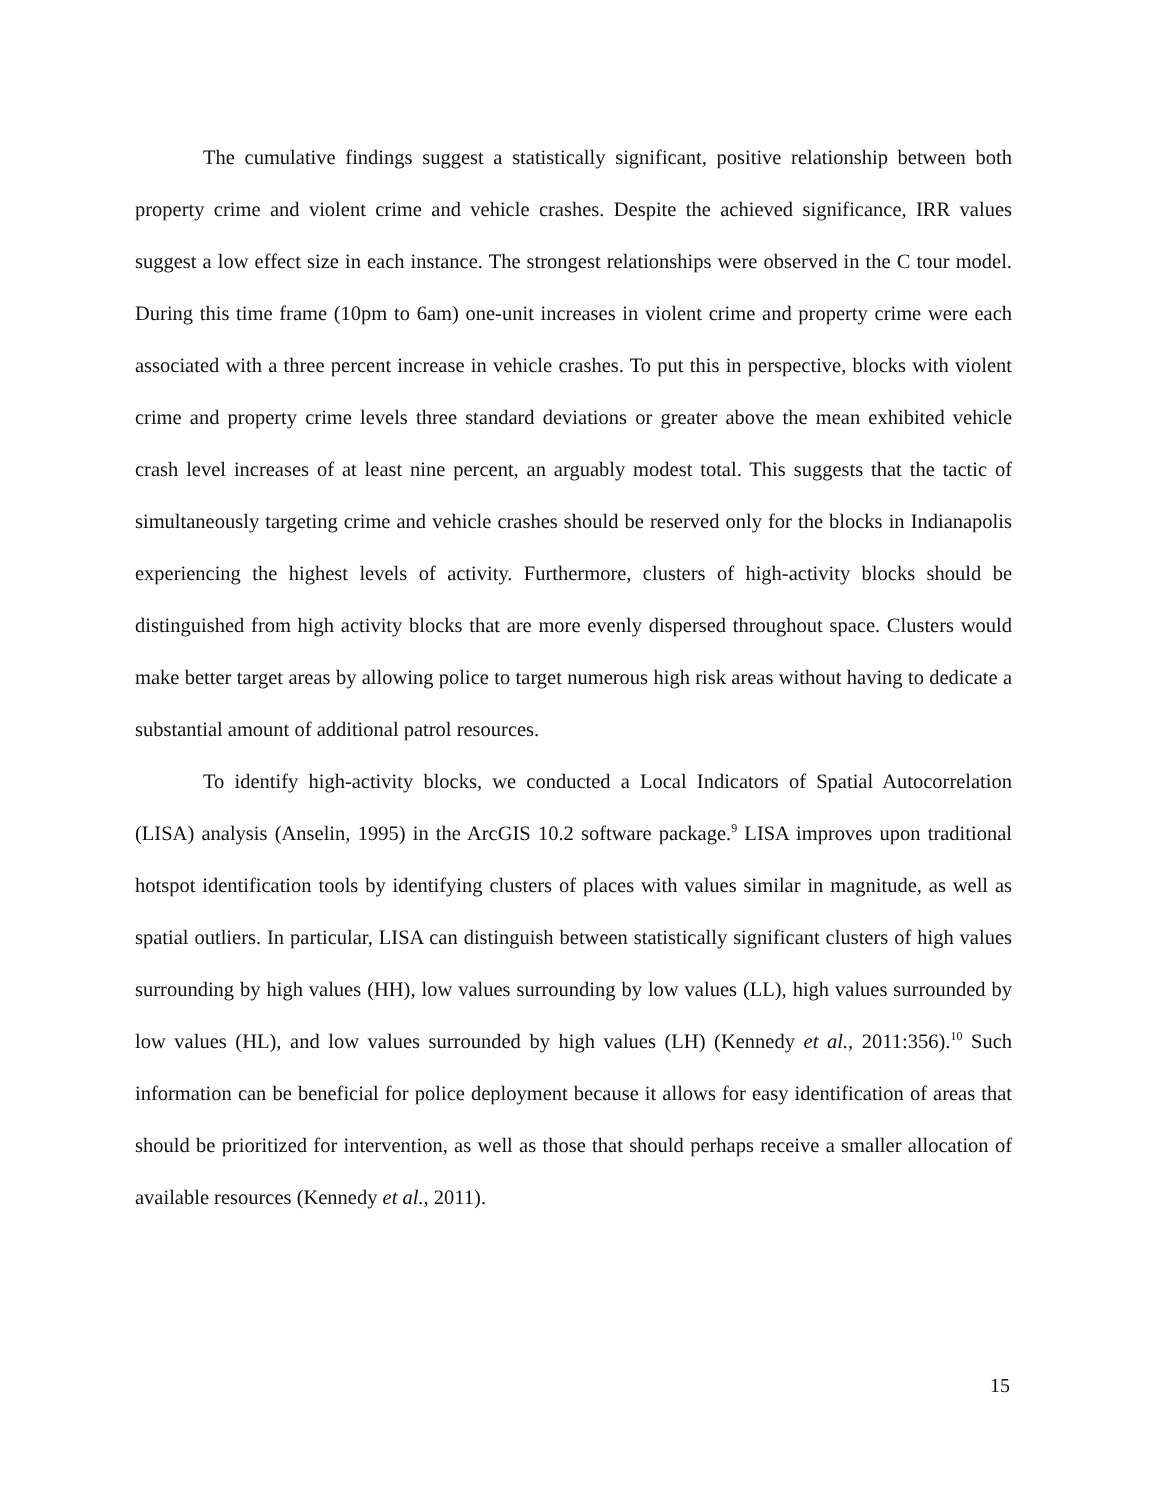The cumulative findings suggest a statistically significant, positive relationship between both property crime and violent crime and vehicle crashes. Despite the achieved significance, IRR values suggest a low effect size in each instance. The strongest relationships were observed in the C tour model. During this time frame (10pm to 6am) one-unit increases in violent crime and property crime were each associated with a three percent increase in vehicle crashes. To put this in perspective, blocks with violent crime and property crime levels three standard deviations or greater above the mean exhibited vehicle crash level increases of at least nine percent, an arguably modest total. This suggests that the tactic of simultaneously targeting crime and vehicle crashes should be reserved only for the blocks in Indianapolis experiencing the highest levels of activity. Furthermore, clusters of high-activity blocks should be distinguished from high activity blocks that are more evenly dispersed throughout space. Clusters would make better target areas by allowing police to target numerous high risk areas without having to dedicate a substantial amount of additional patrol resources.
To identify high-activity blocks, we conducted a Local Indicators of Spatial Autocorrelation (LISA) analysis (Anselin, 1995) in the ArcGIS 10.2 software package.<sup>9</sup> LISA improves upon traditional hotspot identification tools by identifying clusters of places with values similar in magnitude, as well as spatial outliers. In particular, LISA can distinguish between statistically significant clusters of high values surrounding by high values (HH), low values surrounding by low values (LL), high values surrounded by low values (HL), and low values surrounded by high values (LH) (Kennedy et al., 2011:356).<sup>10</sup> Such information can be beneficial for police deployment because it allows for easy identification of areas that should be prioritized for intervention, as well as those that should perhaps receive a smaller allocation of available resources (Kennedy et al., 2011).
15